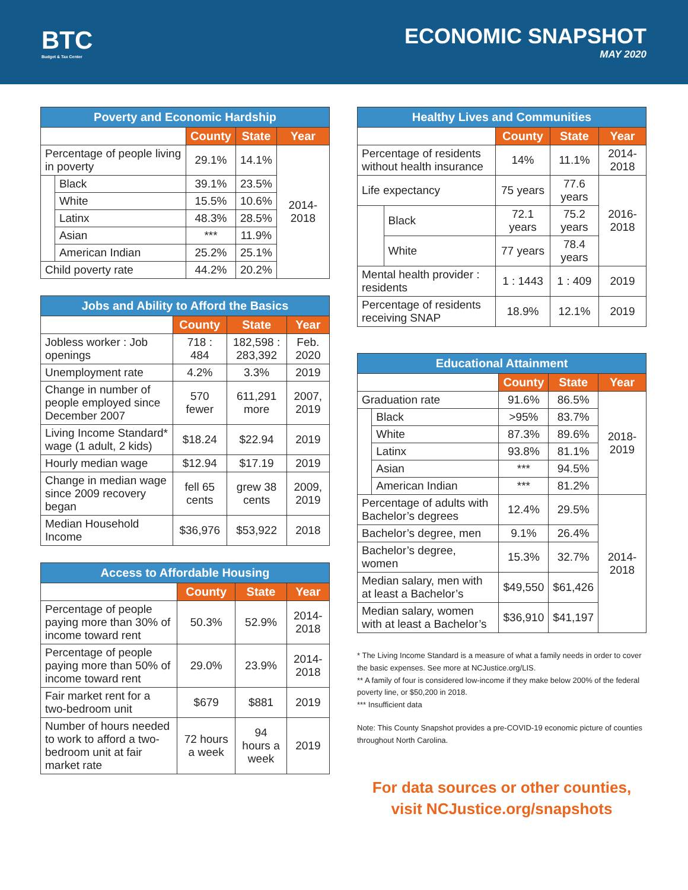BTC
Budget & Tax Center
ECONOMIC SNAPSHOT
MAY 2020
| Poverty and Economic Hardship | | | | |
| --- | --- | --- | --- | --- |
| | | County | State | Year |
| Percentage of people living in poverty | | 29.1% | 14.1% | 2014-2018 |
| | Black | 39.1% | 23.5% | |
| | White | 15.5% | 10.6% | |
| | Latinx | 48.3% | 28.5% | |
| | Asian | *** | 11.9% | |
| | American Indian | 25.2% | 25.1% | |
| Child poverty rate | | 44.2% | 20.2% | |
| Jobs and Ability to Afford the Basics | | | |
| --- | --- | --- | --- |
| | County | State | Year |
| Jobless worker : Job openings | 718 : 484 | 182,598 : 283,392 | Feb. 2020 |
| Unemployment rate | 4.2% | 3.3% | 2019 |
| Change in number of people employed since December 2007 | 570 fewer | 611,291 more | 2007, 2019 |
| Living Income Standard* wage (1 adult, 2 kids) | $18.24 | $22.94 | 2019 |
| Hourly median wage | $12.94 | $17.19 | 2019 |
| Change in median wage since 2009 recovery began | fell 65 cents | grew 38 cents | 2009, 2019 |
| Median Household Income | $36,976 | $53,922 | 2018 |
| Access to Affordable Housing | | | |
| --- | --- | --- | --- |
| | County | State | Year |
| Percentage of people paying more than 30% of income toward rent | 50.3% | 52.9% | 2014-2018 |
| Percentage of people paying more than 50% of income toward rent | 29.0% | 23.9% | 2014-2018 |
| Fair market rent for a two-bedroom unit | $679 | $881 | 2019 |
| Number of hours needed to work to afford a two-bedroom unit at fair market rate | 72 hours a week | 94 hours a week | 2019 |
| Healthy Lives and Communities | | | | |
| --- | --- | --- | --- | --- |
| | | County | State | Year |
| Percentage of residents without health insurance | | 14% | 11.1% | 2014-2018 |
| Life expectancy | | 75 years | 77.6 years | 2016-2018 |
| | Black | 72.1 years | 75.2 years | |
| | White | 77 years | 78.4 years | |
| Mental health provider : residents | | 1 : 1443 | 1 : 409 | 2019 |
| Percentage of residents receiving SNAP | | 18.9% | 12.1% | 2019 |
| Educational Attainment | | | | |
| --- | --- | --- | --- | --- |
| | | County | State | Year |
| Graduation rate | | 91.6% | 86.5% | 2018-2019 |
| | Black | >95% | 83.7% | |
| | White | 87.3% | 89.6% | |
| | Latinx | 93.8% | 81.1% | |
| | Asian | *** | 94.5% | |
| | American Indian | *** | 81.2% | |
| Percentage of adults with Bachelor’s degrees | | 12.4% | 29.5% | 2014-2018 |
| Bachelor’s degree, men | | 9.1% | 26.4% | |
| Bachelor’s degree, women | | 15.3% | 32.7% | |
| Median salary, men with at least a Bachelor’s | | $49,550 | $61,426 | |
| Median salary, women with at least a Bachelor’s | | $36,910 | $41,197 | |
* The Living Income Standard is a measure of what a family needs in order to cover the basic expenses. See more at NCJustice.org/LIS.
** A family of four is considered low-income if they make below 200% of the federal poverty line, or $50,200 in 2018.
*** Insufficient data
Note: This County Snapshot provides a pre-COVID-19 economic picture of counties throughout North Carolina.
For data sources or other counties,
visit NCJustice.org/snapshots